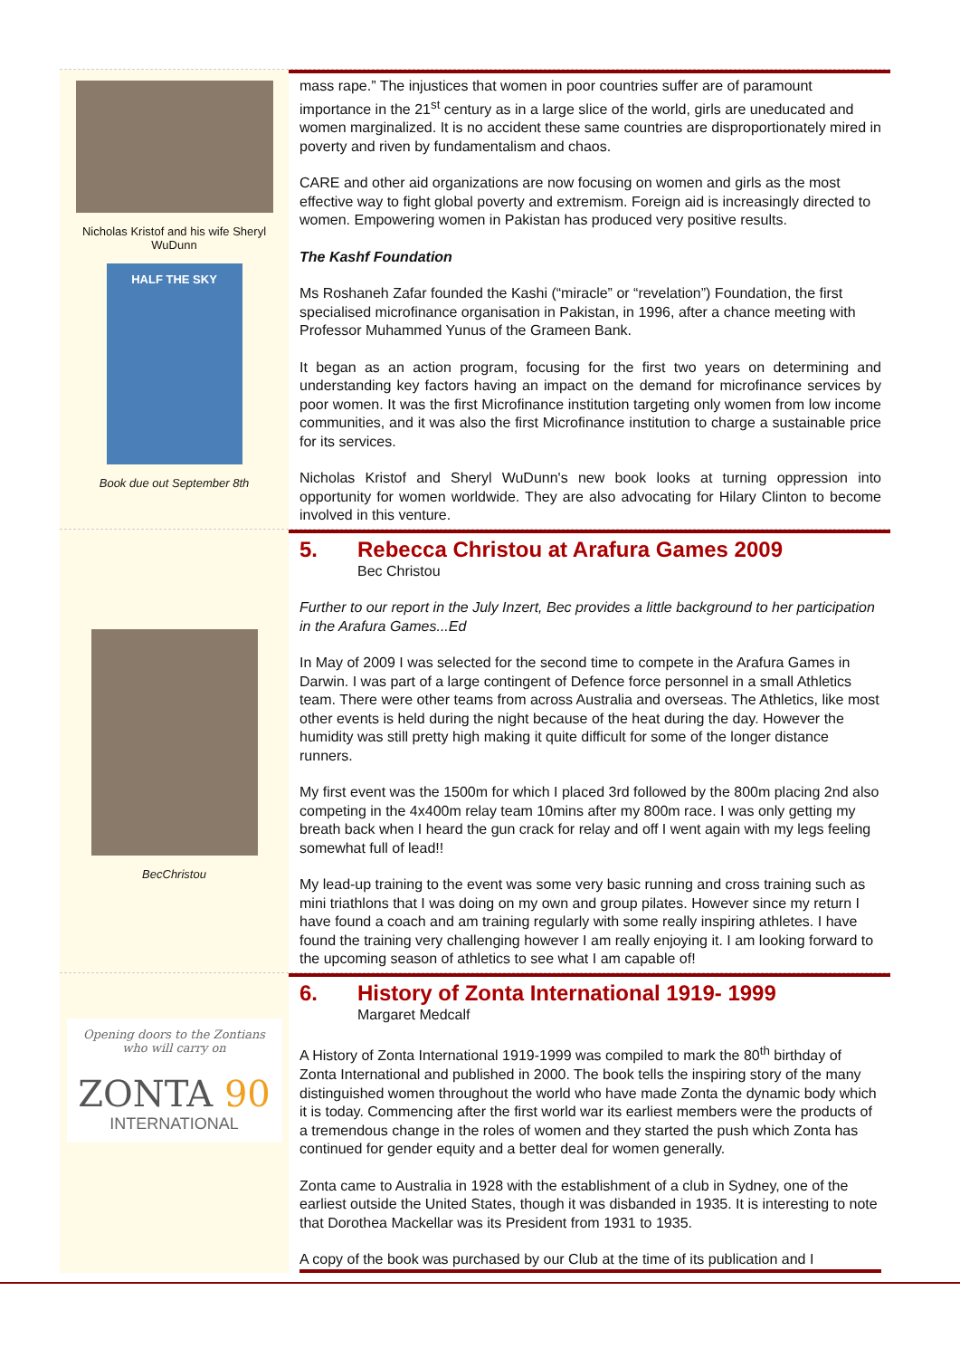Nicholas Kristof and his wife Sheryl WuDunn
HALF THE SKY
Book due out September 8th
mass rape.” The injustices that women in poor countries suffer are of paramount importance in the 21<sup>st</sup> century as in a large slice of the world, girls are uneducated and women marginalized. It is no accident these same countries are disproportionately mired in poverty and riven by fundamentalism and chaos.
CARE and other aid organizations are now focusing on women and girls as the most effective way to fight global poverty and extremism. Foreign aid is increasingly directed to women. Empowering women in Pakistan has produced very positive results.
The Kashf Foundation
Ms Roshaneh Zafar founded the Kashi (“miracle” or “revelation”) Foundation, the first specialised microfinance organisation in Pakistan, in 1996, after a chance meeting with Professor Muhammed Yunus of the Grameen Bank.
It began as an action program, focusing for the first two years on determining and understanding key factors having an impact on the demand for microfinance services by poor women. It was the first Microfinance institution targeting only women from low income communities, and it was also the first Microfinance institution to charge a sustainable price for its services.
Nicholas Kristof and Sheryl WuDunn's new book looks at turning oppression into opportunity for women worldwide. They are also advocating for Hilary Clinton to become involved in this venture.
BecChristou
5. Rebecca Christou at Arafura Games 2009
Bec Christou
Further to our report in the July Inzert, Bec provides a little background to her participation in the Arafura Games...Ed
In May of 2009 I was selected for the second time to compete in the Arafura Games in Darwin. I was part of a large contingent of Defence force personnel in a small Athletics team. There were other teams from across Australia and overseas. The Athletics, like most other events is held during the night because of the heat during the day. However the humidity was still pretty high making it quite difficult for some of the longer distance runners.
My first event was the 1500m for which I placed 3rd followed by the 800m placing 2nd also competing in the 4x400m relay team 10mins after my 800m race. I was only getting my breath back when I heard the gun crack for relay and off I went again with my legs feeling somewhat full of lead!!
My lead-up training to the event was some very basic running and cross training such as mini triathlons that I was doing on my own and group pilates. However since my return I have found a coach and am training regularly with some really inspiring athletes. I have found the training very challenging however I am really enjoying it. I am looking forward to the upcoming season of athletics to see what I am capable of!
Opening doors to the Zontians
who will carry on
ZONTA 90
INTERNATIONAL
6. History of Zonta International 1919- 1999
Margaret Medcalf
A History of Zonta International 1919-1999 was compiled to mark the 80<sup>th</sup> birthday of Zonta International and published in 2000. The book tells the inspiring story of the many distinguished women throughout the world who have made Zonta the dynamic body which it is today. Commencing after the first world war its earliest members were the products of a tremendous change in the roles of women and they started the push which Zonta has continued for gender equity and a better deal for women generally.
Zonta came to Australia in 1928 with the establishment of a club in Sydney, one of the earliest outside the United States, though it was disbanded in 1935. It is interesting to note that Dorothea Mackellar was its President from 1931 to 1935.
A copy of the book was purchased by our Club at the time of its publication and I